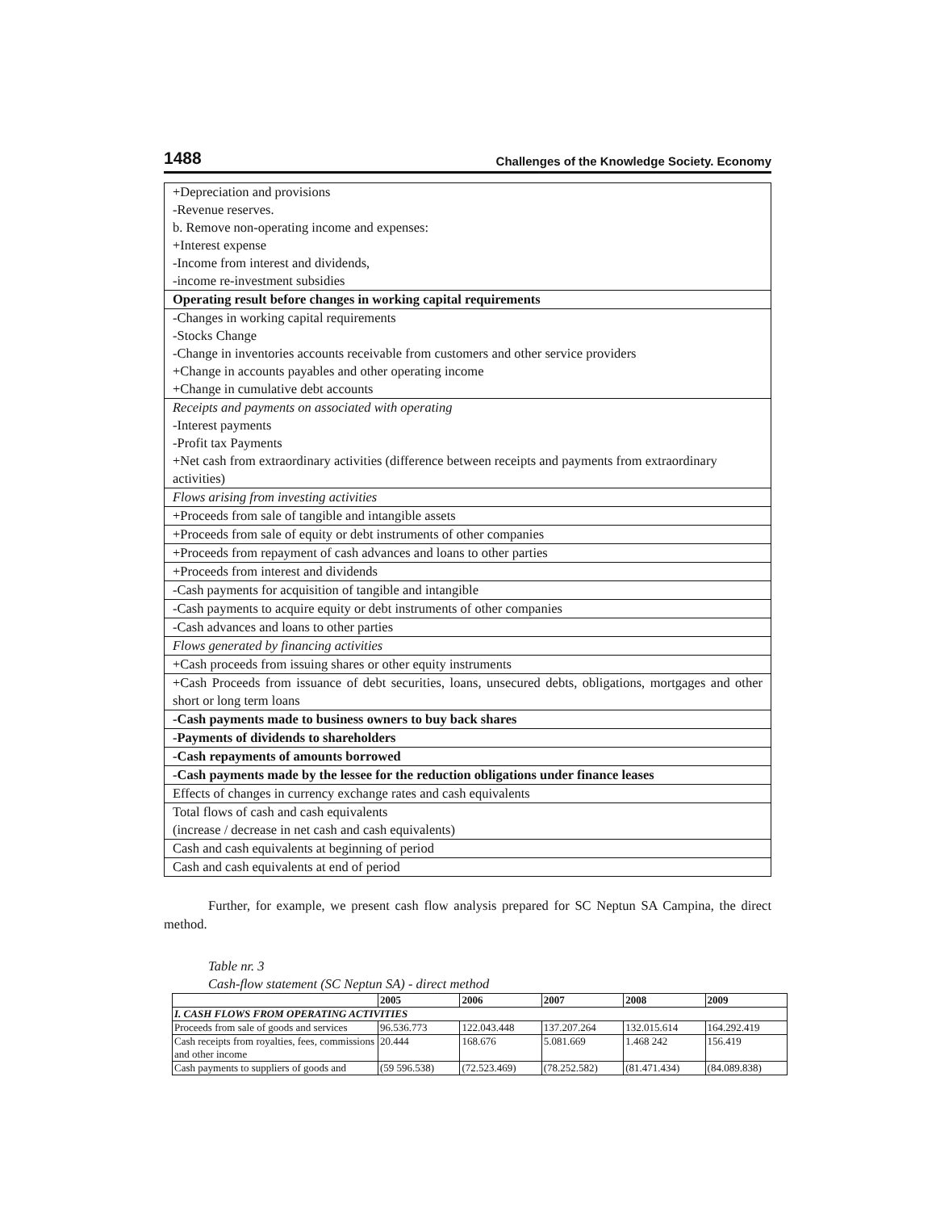1488 Challenges of the Knowledge Society. Economy
| +Depreciation and provisions -Revenue reserves. b. Remove non-operating income and expenses: +Interest expense -Income from interest and dividends, -income re-investment subsidies |
| Operating result before changes in working capital requirements |
| -Changes in working capital requirements -Stocks Change -Change in inventories accounts receivable from customers and other service providers +Change in accounts payables and other operating income +Change in cumulative debt accounts |
| Receipts and payments on associated with operating -Interest payments -Profit tax Payments +Net cash from extraordinary activities (difference between receipts and payments from extraordinary activities) |
| Flows arising from investing activities |
| +Proceeds from sale of tangible and intangible assets |
| +Proceeds from sale of equity or debt instruments of other companies |
| +Proceeds from repayment of cash advances and loans to other parties |
| +Proceeds from interest and dividends |
| -Cash payments for acquisition of tangible and intangible |
| -Cash payments to acquire equity or debt instruments of other companies |
| -Cash advances and loans to other parties |
| Flows generated by financing activities |
| +Cash proceeds from issuing shares or other equity instruments |
| +Cash Proceeds from issuance of debt securities, loans, unsecured debts, obligations, mortgages and other short or long term loans |
| -Cash payments made to business owners to buy back shares |
| -Payments of dividends to shareholders |
| -Cash repayments of amounts borrowed |
| -Cash payments made by the lessee for the reduction obligations under finance leases |
| Effects of changes in currency exchange rates and cash equivalents |
| Total flows of cash and cash equivalents (increase / decrease in net cash and cash equivalents) |
| Cash and cash equivalents at beginning of period |
| Cash and cash equivalents at end of period |
Further, for example, we present cash flow analysis prepared for SC Neptun SA Campina, the direct method.
Table nr. 3
Cash-flow statement (SC Neptun SA) - direct method
| | 2005 | 2006 | 2007 | 2008 | 2009 |
| --- | --- | --- | --- | --- | --- |
| I. CASH FLOWS FROM OPERATING ACTIVITIES | | | | | |
| Proceeds from sale of goods and services | 96.536.773 | 122.043.448 | 137.207.264 | 132.015.614 | 164.292.419 |
| Cash receipts from royalties, fees, commissions and other income | 20.444 | 168.676 | 5.081.669 | 1.468 242 | 156.419 |
| Cash payments to suppliers of goods and | (59 596.538) | (72.523.469) | (78.252.582) | (81.471.434) | (84.089.838) |